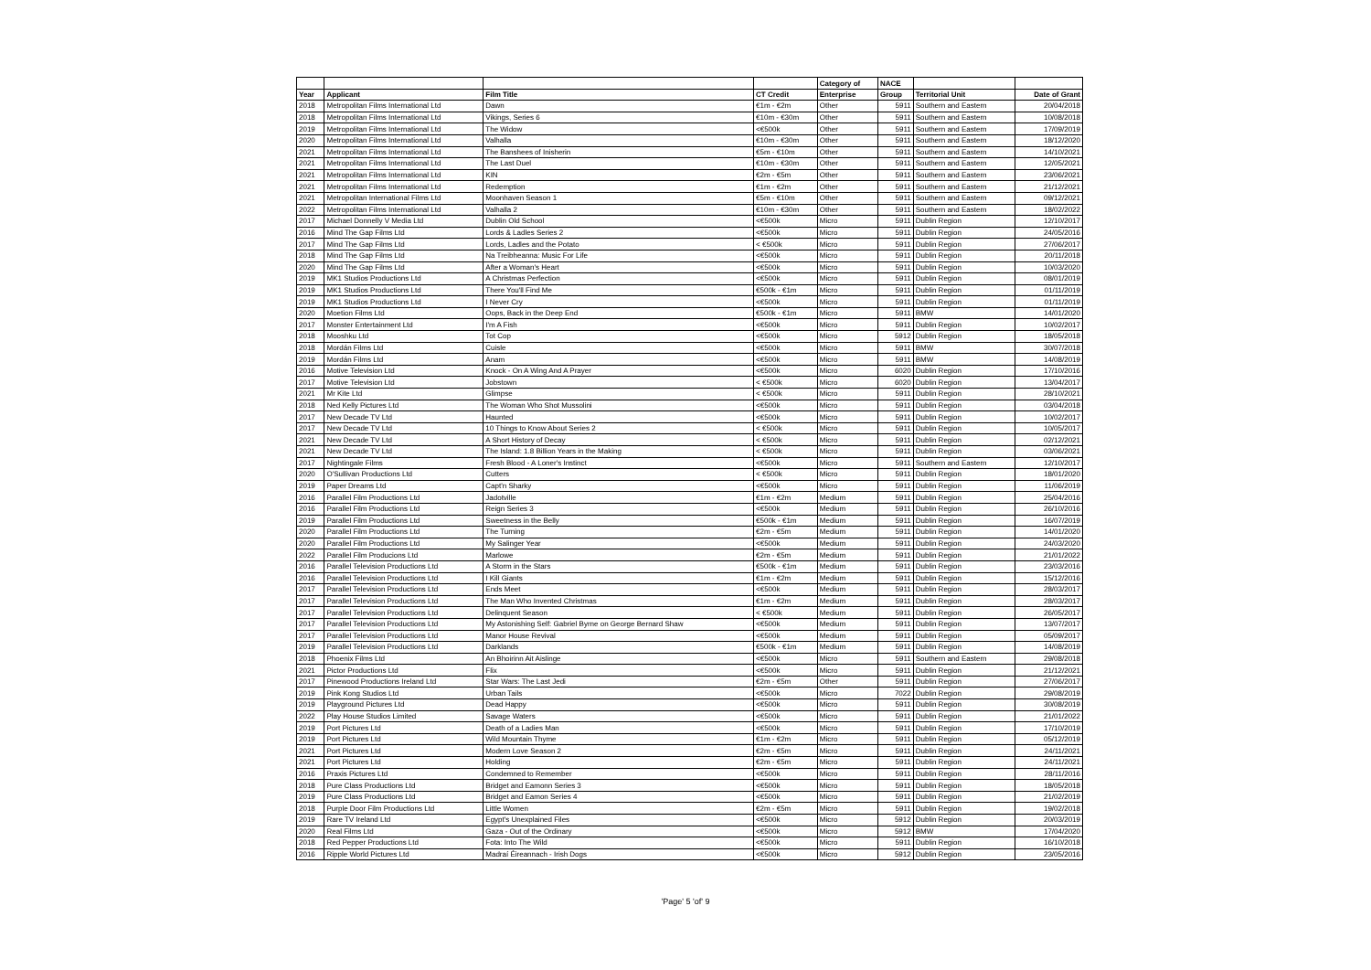| | | | | Category of | NACE | | |
| --- | --- | --- | --- | --- | --- | --- | --- |
| Year | Applicant | Film Title | CT Credit | Enterprise | Group | Territorial Unit | Date of Grant |
| 2018 | Metropolitan Films International Ltd | Dawn | €1m - €2m | Other | 5911 | Southern and Eastern | 20/04/2018 |
| 2018 | Metropolitan Films International Ltd | Vikings, Series 6 | €10m - €30m | Other | 5911 | Southern and Eastern | 10/08/2018 |
| 2019 | Metropolitan Films International Ltd | The Widow | <€500k | Other | 5911 | Southern and Eastern | 17/09/2019 |
| 2020 | Metropolitan Films International Ltd | Valhalla | €10m - €30m | Other | 5911 | Southern and Eastern | 18/12/2020 |
| 2021 | Metropolitan Films International Ltd | The Banshees of Inisherin | €5m - €10m | Other | 5911 | Southern and Eastern | 14/10/2021 |
| 2021 | Metropolitan Films International Ltd | The Last Duel | €10m - €30m | Other | 5911 | Southern and Eastern | 12/05/2021 |
| 2021 | Metropolitan Films International Ltd | KIN | €2m - €5m | Other | 5911 | Southern and Eastern | 23/06/2021 |
| 2021 | Metropolitan Films International Ltd | Redemption | €1m - €2m | Other | 5911 | Southern and Eastern | 21/12/2021 |
| 2021 | Metropolitan International Films Ltd | Moonhaven Season 1 | €5m - €10m | Other | 5911 | Southern and Eastern | 09/12/2021 |
| 2022 | Metropolitan Films International Ltd | Valhalla 2 | €10m - €30m | Other | 5911 | Southern and Eastern | 18/02/2022 |
| 2017 | Michael Donnelly V Media Ltd | Dublin Old School | <€500k | Micro | 5911 | Dublin Region | 12/10/2017 |
| 2016 | Mind The Gap Films Ltd | Lords & Ladles Series 2 | <€500k | Micro | 5911 | Dublin Region | 24/05/2016 |
| 2017 | Mind The Gap Films Ltd | Lords, Ladles and the Potato | < €500k | Micro | 5911 | Dublin Region | 27/06/2017 |
| 2018 | Mind The Gap Films Ltd | Na Treibheanna: Music For Life | <€500k | Micro | 5911 | Dublin Region | 20/11/2018 |
| 2020 | Mind The Gap Films Ltd | After a Woman's Heart | <€500k | Micro | 5911 | Dublin Region | 10/03/2020 |
| 2019 | MK1 Studios Productions Ltd | A Christmas Perfection | <€500k | Micro | 5911 | Dublin Region | 08/01/2019 |
| 2019 | MK1 Studios Productions Ltd | There You'll Find Me | €500k - €1m | Micro | 5911 | Dublin Region | 01/11/2019 |
| 2019 | MK1 Studios Productions Ltd | I Never Cry | <€500k | Micro | 5911 | Dublin Region | 01/11/2019 |
| 2020 | Moetion Films Ltd | Oops, Back in the Deep End | €500k - €1m | Micro | 5911 | BMW | 14/01/2020 |
| 2017 | Monster Entertainment Ltd | I'm A Fish | <€500k | Micro | 5911 | Dublin Region | 10/02/2017 |
| 2018 | Mooshku Ltd | Tot Cop | <€500k | Micro | 5912 | Dublin Region | 18/05/2018 |
| 2018 | Mordán Films Ltd | Cuisle | <€500k | Micro | 5911 | BMW | 30/07/2018 |
| 2019 | Mordán Films Ltd | Anam | <€500k | Micro | 5911 | BMW | 14/08/2019 |
| 2016 | Motive Television Ltd | Knock - On A Wing And A Prayer | <€500k | Micro | 6020 | Dublin Region | 17/10/2016 |
| 2017 | Motive Television Ltd | Jobstown | < €500k | Micro | 6020 | Dublin Region | 13/04/2017 |
| 2021 | Mr Kite Ltd | Glimpse | < €500k | Micro | 5911 | Dublin Region | 28/10/2021 |
| 2018 | Ned Kelly Pictures Ltd | The Woman Who Shot Mussolini | <€500k | Micro | 5911 | Dublin Region | 03/04/2018 |
| 2017 | New Decade TV Ltd | Haunted | <€500k | Micro | 5911 | Dublin Region | 10/02/2017 |
| 2017 | New Decade TV Ltd | 10 Things to Know About Series 2 | < €500k | Micro | 5911 | Dublin Region | 10/05/2017 |
| 2021 | New Decade TV Ltd | A Short History of Decay | < €500k | Micro | 5911 | Dublin Region | 02/12/2021 |
| 2021 | New Decade TV Ltd | The Island: 1.8 Billion Years in the Making | < €500k | Micro | 5911 | Dublin Region | 03/06/2021 |
| 2017 | Nightingale Films | Fresh Blood - A Loner's Instinct | <€500k | Micro | 5911 | Southern and Eastern | 12/10/2017 |
| 2020 | O'Sullivan Productions Ltd | Cutters | < €500k | Micro | 5911 | Dublin Region | 18/01/2020 |
| 2019 | Paper Dreams Ltd | Capt'n Sharky | <€500k | Micro | 5911 | Dublin Region | 11/06/2019 |
| 2016 | Parallel Film Productions Ltd | Jadotville | €1m - €2m | Medium | 5911 | Dublin Region | 25/04/2016 |
| 2016 | Parallel Film Productions Ltd | Reign Series 3 | <€500k | Medium | 5911 | Dublin Region | 26/10/2016 |
| 2019 | Parallel Film Productions Ltd | Sweetness in the Belly | €500k - €1m | Medium | 5911 | Dublin Region | 16/07/2019 |
| 2020 | Parallel Film Productions Ltd | The Turning | €2m - €5m | Medium | 5911 | Dublin Region | 14/01/2020 |
| 2020 | Parallel Film Productions Ltd | My Salinger Year | <€500k | Medium | 5911 | Dublin Region | 24/03/2020 |
| 2022 | Parallel Film Producions Ltd | Marlowe | €2m - €5m | Medium | 5911 | Dublin Region | 21/01/2022 |
| 2016 | Parallel Television Productions Ltd | A Storm in the Stars | €500k - €1m | Medium | 5911 | Dublin Region | 23/03/2016 |
| 2016 | Parallel Television Productions Ltd | I Kill Giants | €1m - €2m | Medium | 5911 | Dublin Region | 15/12/2016 |
| 2017 | Parallel Television Productions Ltd | Ends Meet | <€500k | Medium | 5911 | Dublin Region | 28/03/2017 |
| 2017 | Parallel Television Productions Ltd | The Man Who Invented Christmas | €1m - €2m | Medium | 5911 | Dublin Region | 28/03/2017 |
| 2017 | Parallel Television Productions Ltd | Delinquent Season | < €500k | Medium | 5911 | Dublin Region | 26/05/2017 |
| 2017 | Parallel Television Productions Ltd | My Astonishing Self: Gabriel Byrne on George Bernard Shaw | <€500k | Medium | 5911 | Dublin Region | 13/07/2017 |
| 2017 | Parallel Television Productions Ltd | Manor House Revival | <€500k | Medium | 5911 | Dublin Region | 05/09/2017 |
| 2019 | Parallel Television Productions Ltd | Darklands | €500k - €1m | Medium | 5911 | Dublin Region | 14/08/2019 |
| 2018 | Phoenix Films Ltd | An Bhoirinn Ait Aislinge | <€500k | Micro | 5911 | Southern and Eastern | 29/08/2018 |
| 2021 | Pictor Productions Ltd | Flix | <€500k | Micro | 5911 | Dublin Region | 21/12/2021 |
| 2017 | Pinewood Productions Ireland Ltd | Star Wars: The Last Jedi | €2m - €5m | Other | 5911 | Dublin Region | 27/06/2017 |
| 2019 | Pink Kong Studios Ltd | Urban Tails | <€500k | Micro | 7022 | Dublin Region | 29/08/2019 |
| 2019 | Playground Pictures Ltd | Dead Happy | <€500k | Micro | 5911 | Dublin Region | 30/08/2019 |
| 2022 | Play House Studios Limited | Savage Waters | <€500k | Micro | 5911 | Dublin Region | 21/01/2022 |
| 2019 | Port Pictures Ltd | Death of a Ladies Man | <€500k | Micro | 5911 | Dublin Region | 17/10/2019 |
| 2019 | Port Pictures Ltd | Wild Mountain Thyme | €1m - €2m | Micro | 5911 | Dublin Region | 05/12/2019 |
| 2021 | Port Pictures Ltd | Modern Love Season 2 | €2m - €5m | Micro | 5911 | Dublin Region | 24/11/2021 |
| 2021 | Port Pictures Ltd | Holding | €2m - €5m | Micro | 5911 | Dublin Region | 24/11/2021 |
| 2016 | Praxis Pictures Ltd | Condemned to Remember | <€500k | Micro | 5911 | Dublin Region | 28/11/2016 |
| 2018 | Pure Class Productions Ltd | Bridget and Eamonn Series 3 | <€500k | Micro | 5911 | Dublin Region | 18/05/2018 |
| 2019 | Pure Class Productions Ltd | Bridget and Eamon Series 4 | <€500k | Micro | 5911 | Dublin Region | 21/02/2019 |
| 2018 | Purple Door Film Productions Ltd | Little Women | €2m - €5m | Micro | 5911 | Dublin Region | 19/02/2018 |
| 2019 | Rare TV Ireland Ltd | Egypt's Unexplained Files | <€500k | Micro | 5912 | Dublin Region | 20/03/2019 |
| 2020 | Real Films Ltd | Gaza - Out of the Ordinary | <€500k | Micro | 5912 | BMW | 17/04/2020 |
| 2018 | Red Pepper Productions Ltd | Fota: Into The Wild | <€500k | Micro | 5911 | Dublin Region | 16/10/2018 |
| 2016 | Ripple World Pictures Ltd | Madraí Éireannach - Irish Dogs | <€500k | Micro | 5912 | Dublin Region | 23/05/2016 |
'Page' 5 'of' 9